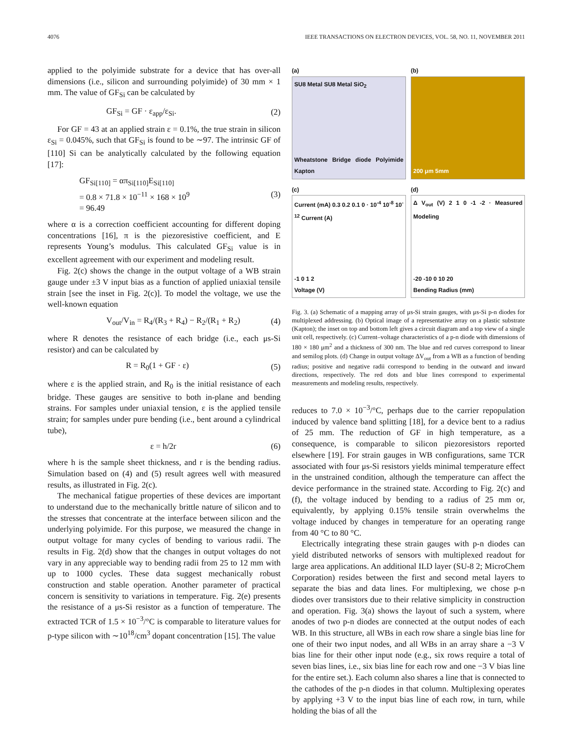4076 IEEE TRANSACTIONS ON ELECTRON DEVICES, VOL. 58, NO. 11, NOVEMBER 2011
applied to the polyimide substrate for a device that has over-all dimensions (i.e., silicon and surrounding polyimide) of 30 mm × 1 mm. The value of GF<sub>Si</sub> can be calculated by
GF<sub>Si</sub> = GF · ε<sub>app</sub>/ε<sub>Si</sub>. (2)
For GF = 43 at an applied strain ε = 0.1%, the true strain in silicon ε<sub>Si</sub> = 0.045%, such that GF<sub>Si</sub> is found to be ∼97. The intrinsic GF of [110] Si can be analytically calculated by the following equation [17]:
GF<sub>Si[110]</sub> = απ<sub>Si[110]</sub>E<sub>Si[110]</sub>
= 0.8 × 71.8 × 10<sup>−11</sup> × 168 × 10<sup>9</sup>
= 96.49 (3)
where α is a correction coefficient accounting for different doping concentrations [16], π is the piezoresistive coefficient, and E represents Young’s modulus. This calculated GF<sub>Si</sub> value is in excellent agreement with our experiment and modeling result.
Fig. 2(c) shows the change in the output voltage of a WB strain gauge under ±3 V input bias as a function of applied uniaxial tensile strain [see the inset in Fig. 2(c)]. To model the voltage, we use the well-known equation
V<sub>out</sub>/V<sub>in</sub> = R<sub>4</sub>/(R<sub>3</sub> + R<sub>4</sub>) − R<sub>2</sub>/(R<sub>1</sub> + R<sub>2</sub>) (4)
where R denotes the resistance of each bridge (i.e., each μs-Si resistor) and can be calculated by
R = R<sub>0</sub>(1 + GF · ε) (5)
where ε is the applied strain, and R<sub>0</sub> is the initial resistance of each bridge. These gauges are sensitive to both in-plane and bending strains. For samples under uniaxial tension, ε is the applied tensile strain; for samples under pure bending (i.e., bent around a cylindrical tube),
ε = h/2r (6)
where h is the sample sheet thickness, and r is the bending radius. Simulation based on (4) and (5) result agrees well with measured results, as illustrated in Fig. 2(c).
The mechanical fatigue properties of these devices are important to understand due to the mechanically brittle nature of silicon and to the stresses that concentrate at the interface between silicon and the underlying polyimide. For this purpose, we measured the change in output voltage for many cycles of bending to various radii. The results in Fig. 2(d) show that the changes in output voltages do not vary in any appreciable way to bending radii from 25 to 12 mm with up to 1000 cycles. These data suggest mechanically robust construction and stable operation. Another parameter of practical concern is sensitivity to variations in temperature. Fig. 2(e) presents the resistance of a μs-Si resistor as a function of temperature. The extracted TCR of 1.5 × 10<sup>−3</sup>/°C is comparable to literature values for p-type silicon with ∼10<sup>18</sup>/cm<sup>3</sup> dopant concentration [15]. The value
(a)
SU8 Metal SU8 Metal SiO<sub>2</sub>
Wheatstone Bridge diode Polyimide Kapton
(b)
200 μm 5mm
(c)
Current (mA) 0.3 0.2 0.1 0 · 10<sup>-4</sup> 10<sup>-8</sup> 10<sup>-12</sup> Current (A)
-1 0 1 2
Voltage (V)
(d)
Δ V<sub>out</sub> (V) 2 1 0 -1 -2 · Measured Modeling
-20 -10 0 10 20
Bending Radius (mm)
Fig. 3. (a) Schematic of a mapping array of μs-Si strain gauges, with μs-Si p-n diodes for multiplexed addressing. (b) Optical image of a representative array on a plastic substrate (Kapton); the inset on top and bottom left gives a circuit diagram and a top view of a single unit cell, respectively. (c) Current–voltage characteristics of a p-n diode with dimensions of 180 × 180 μm<sup>2</sup> and a thickness of 300 nm. The blue and red curves correspond to linear and semilog plots. (d) Change in output voltage ΔV<sub>out</sub> from a WB as a function of bending radius; positive and negative radii correspond to bending in the outward and inward directions, respectively. The red dots and blue lines correspond to experimental measurements and modeling results, respectively.
reduces to 7.0 × 10<sup>−3</sup>/°C, perhaps due to the carrier repopulation induced by valence band splitting [18], for a device bent to a radius of 25 mm. The reduction of GF in high temperature, as a consequence, is comparable to silicon piezoresistors reported elsewhere [19]. For strain gauges in WB configurations, same TCR associated with four μs-Si resistors yields minimal temperature effect in the unstrained condition, although the temperature can affect the device performance in the strained state. According to Fig. 2(c) and (f), the voltage induced by bending to a radius of 25 mm or, equivalently, by applying 0.15% tensile strain overwhelms the voltage induced by changes in temperature for an operating range from 40 °C to 80 °C.
Electrically integrating these strain gauges with p-n diodes can yield distributed networks of sensors with multiplexed readout for large area applications. An additional ILD layer (SU-8 2; MicroChem Corporation) resides between the first and second metal layers to separate the bias and data lines. For multiplexing, we chose p-n diodes over transistors due to their relative simplicity in construction and operation. Fig. 3(a) shows the layout of such a system, where anodes of two p-n diodes are connected at the output nodes of each WB. In this structure, all WBs in each row share a single bias line for one of their two input nodes, and all WBs in an array share a −3 V bias line for their other input node (e.g., six rows require a total of seven bias lines, i.e., six bias line for each row and one −3 V bias line for the entire set.). Each column also shares a line that is connected to the cathodes of the p-n diodes in that column. Multiplexing operates by applying +3 V to the input bias line of each row, in turn, while holding the bias of all the